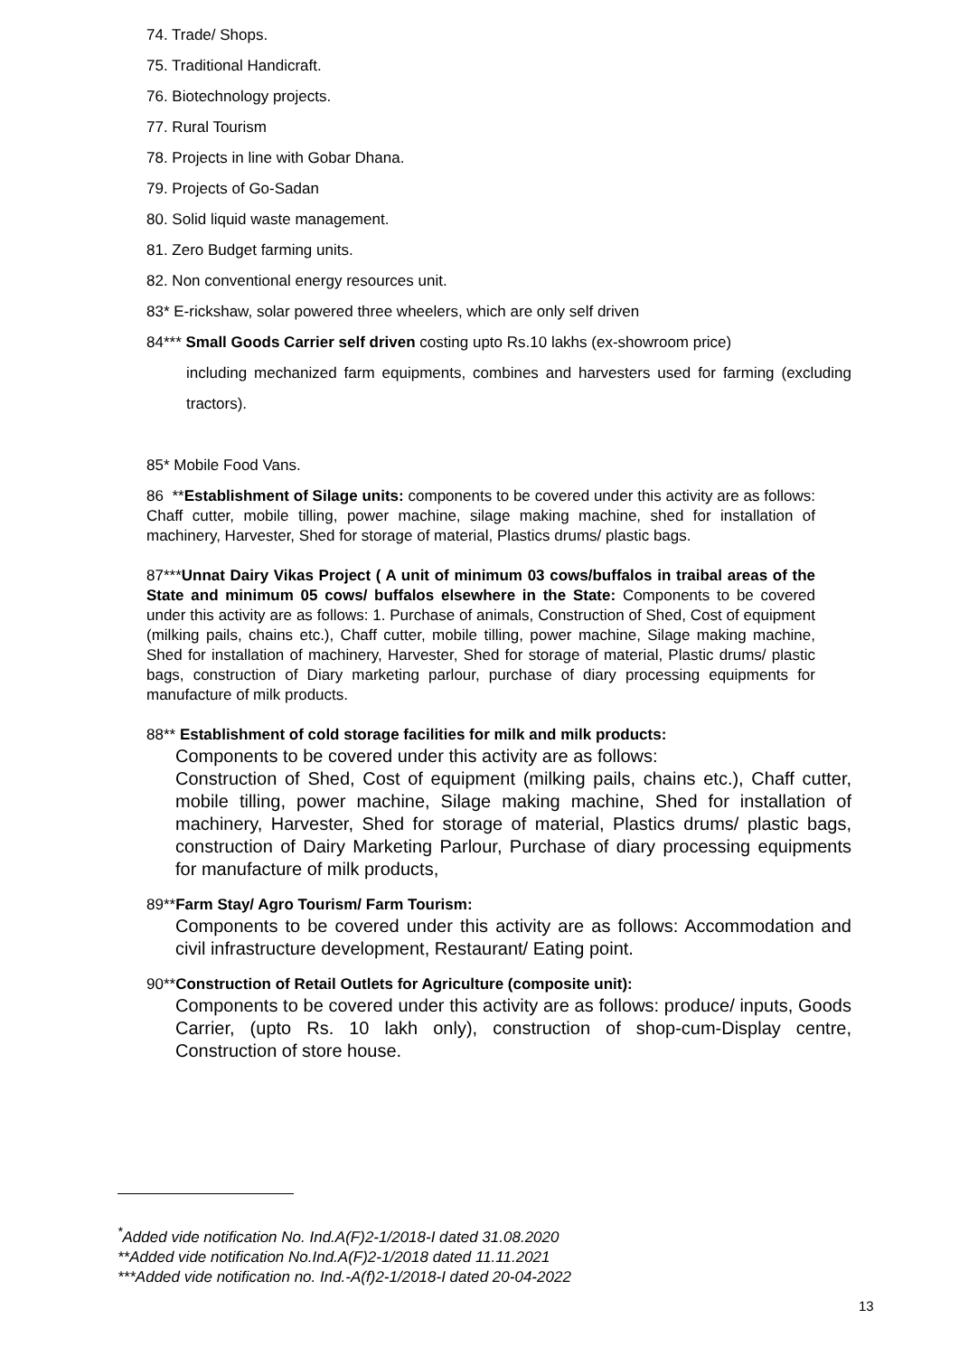74. Trade/ Shops.
75. Traditional Handicraft.
76. Biotechnology projects.
77. Rural Tourism
78. Projects in line with Gobar Dhana.
79. Projects of Go-Sadan
80. Solid liquid waste management.
81. Zero Budget farming units.
82. Non conventional energy resources unit.
83* E-rickshaw, solar powered three wheelers, which are only self driven
84*** Small Goods Carrier self driven costing upto Rs.10 lakhs (ex-showroom price)
including mechanized farm equipments, combines and harvesters used for farming (excluding tractors).
85* Mobile Food Vans.
86 **Establishment of Silage units: components to be covered under this activity are as follows: Chaff cutter, mobile tilling, power machine, silage making machine, shed for installation of machinery, Harvester, Shed for storage of material, Plastics drums/ plastic bags.
87***Unnat Dairy Vikas Project ( A unit of minimum 03 cows/buffalos in traibal areas of the State and minimum 05 cows/ buffalos elsewhere in the State: Components to be covered under this activity are as follows: 1. Purchase of animals, Construction of Shed, Cost of equipment (milking pails, chains etc.), Chaff cutter, mobile tilling, power machine, Silage making machine, Shed for installation of machinery, Harvester, Shed for storage of material, Plastic drums/ plastic bags, construction of Diary marketing parlour, purchase of diary processing equipments for manufacture of milk products.
88** Establishment of cold storage facilities for milk and milk products:
Components to be covered under this activity are as follows:
Construction of Shed, Cost of equipment (milking pails, chains etc.), Chaff cutter, mobile tilling, power machine, Silage making machine, Shed for installation of machinery, Harvester, Shed for storage of material, Plastics drums/ plastic bags, construction of Dairy Marketing Parlour, Purchase of diary processing equipments for manufacture of milk products,
89**Farm Stay/ Agro Tourism/ Farm Tourism:
Components to be covered under this activity are as follows: Accommodation and civil infrastructure development, Restaurant/ Eating point.
90**Construction of Retail Outlets for Agriculture (composite unit):
Components to be covered under this activity are as follows: produce/ inputs, Goods Carrier, (upto Rs. 10 lakh only), construction of shop-cum-Display centre, Construction of store house.
<sup>*</sup> Added vide notification No. Ind.A(F)2-1/2018-I dated 31.08.2020
**Added vide notification No.Ind.A(F)2-1/2018 dated 11.11.2021
***Added vide notification no. Ind.-A(f)2-1/2018-I dated 20-04-2022
13